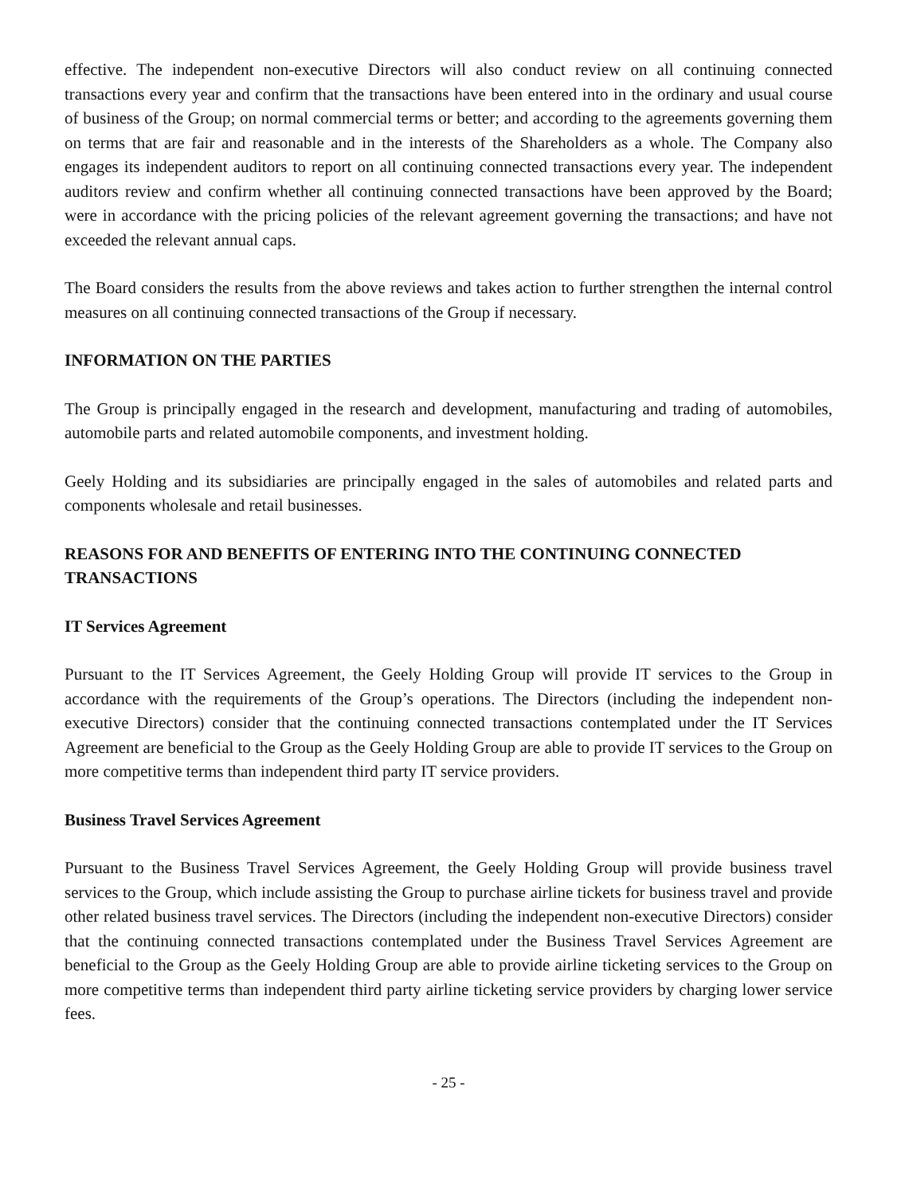effective. The independent non-executive Directors will also conduct review on all continuing connected transactions every year and confirm that the transactions have been entered into in the ordinary and usual course of business of the Group; on normal commercial terms or better; and according to the agreements governing them on terms that are fair and reasonable and in the interests of the Shareholders as a whole. The Company also engages its independent auditors to report on all continuing connected transactions every year. The independent auditors review and confirm whether all continuing connected transactions have been approved by the Board; were in accordance with the pricing policies of the relevant agreement governing the transactions; and have not exceeded the relevant annual caps.
The Board considers the results from the above reviews and takes action to further strengthen the internal control measures on all continuing connected transactions of the Group if necessary.
INFORMATION ON THE PARTIES
The Group is principally engaged in the research and development, manufacturing and trading of automobiles, automobile parts and related automobile components, and investment holding.
Geely Holding and its subsidiaries are principally engaged in the sales of automobiles and related parts and components wholesale and retail businesses.
REASONS FOR AND BENEFITS OF ENTERING INTO THE CONTINUING CONNECTED TRANSACTIONS
IT Services Agreement
Pursuant to the IT Services Agreement, the Geely Holding Group will provide IT services to the Group in accordance with the requirements of the Group’s operations. The Directors (including the independent non-executive Directors) consider that the continuing connected transactions contemplated under the IT Services Agreement are beneficial to the Group as the Geely Holding Group are able to provide IT services to the Group on more competitive terms than independent third party IT service providers.
Business Travel Services Agreement
Pursuant to the Business Travel Services Agreement, the Geely Holding Group will provide business travel services to the Group, which include assisting the Group to purchase airline tickets for business travel and provide other related business travel services. The Directors (including the independent non-executive Directors) consider that the continuing connected transactions contemplated under the Business Travel Services Agreement are beneficial to the Group as the Geely Holding Group are able to provide airline ticketing services to the Group on more competitive terms than independent third party airline ticketing service providers by charging lower service fees.
- 25 -